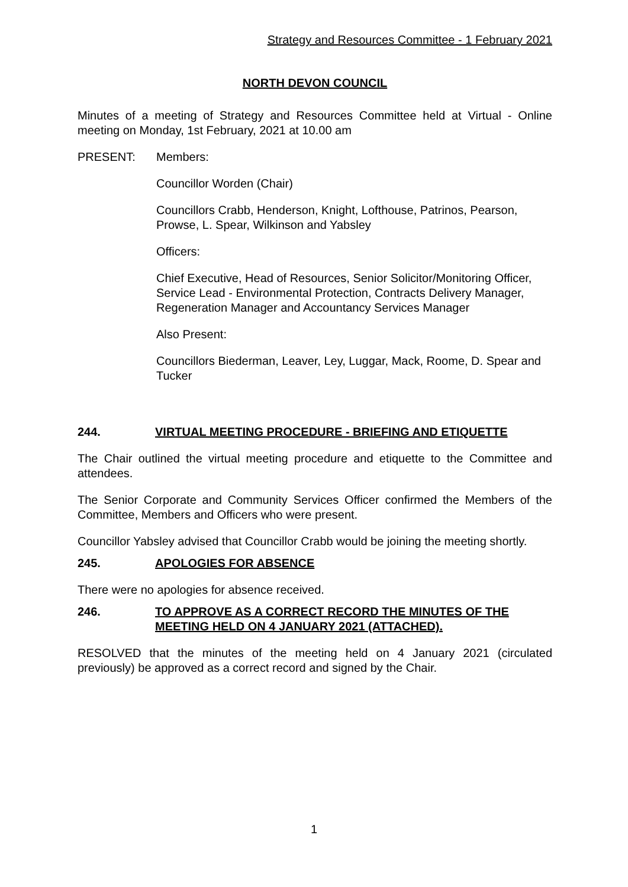Strategy and Resources Committee - 1 February 2021
NORTH DEVON COUNCIL
Minutes of a meeting of Strategy and Resources Committee held at Virtual - Online meeting on Monday, 1st February, 2021 at 10.00 am
PRESENT: Members:
Councillor Worden (Chair)
Councillors Crabb, Henderson, Knight, Lofthouse, Patrinos, Pearson, Prowse, L. Spear, Wilkinson and Yabsley
Officers:
Chief Executive, Head of Resources, Senior Solicitor/Monitoring Officer, Service Lead - Environmental Protection, Contracts Delivery Manager, Regeneration Manager and Accountancy Services Manager
Also Present:
Councillors Biederman, Leaver, Ley, Luggar, Mack, Roome, D. Spear and Tucker
244. VIRTUAL MEETING PROCEDURE - BRIEFING AND ETIQUETTE
The Chair outlined the virtual meeting procedure and etiquette to the Committee and attendees.
The Senior Corporate and Community Services Officer confirmed the Members of the Committee, Members and Officers who were present.
Councillor Yabsley advised that Councillor Crabb would be joining the meeting shortly.
245. APOLOGIES FOR ABSENCE
There were no apologies for absence received.
246. TO APPROVE AS A CORRECT RECORD THE MINUTES OF THE MEETING HELD ON 4 JANUARY 2021 (ATTACHED).
RESOLVED that the minutes of the meeting held on 4 January 2021 (circulated previously) be approved as a correct record and signed by the Chair.
1